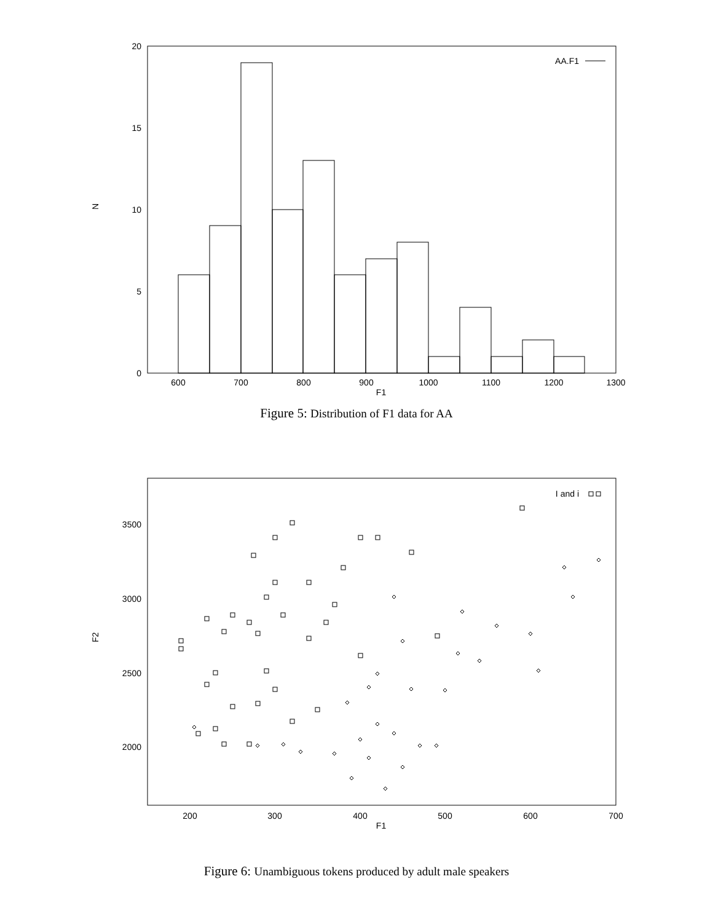20
15
10
5
0
N
600
700
800
900
1000
1100
1200
1300
F1
AA.F1
Figure 5: Distribution of F1 data for AA
3500
3000
2500
2000
F2
200
300
400
500
600
700
F1
I and i
Figure 6: Unambiguous tokens produced by adult male speakers